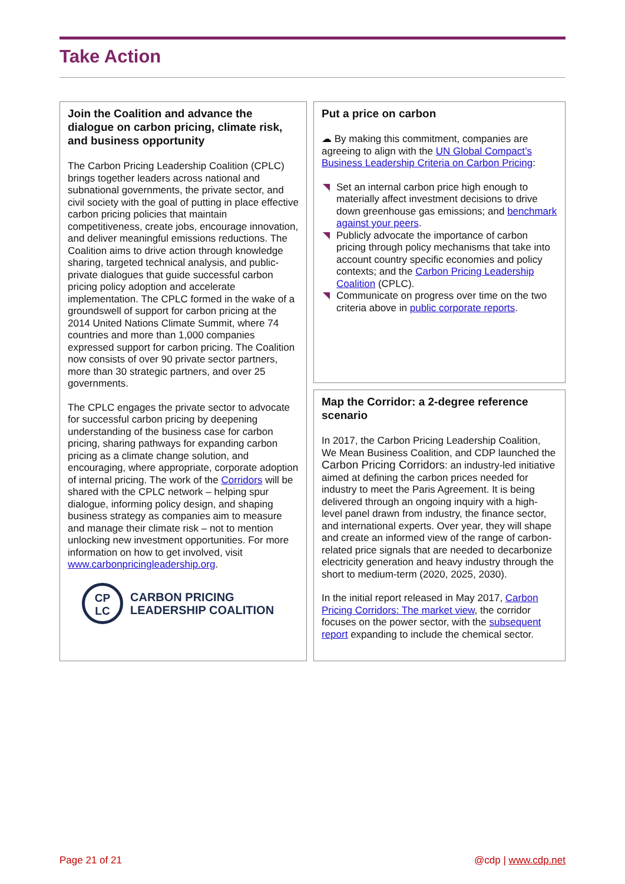Take Action
Join the Coalition and advance the dialogue on carbon pricing, climate risk, and business opportunity
The Carbon Pricing Leadership Coalition (CPLC) brings together leaders across national and subnational governments, the private sector, and civil society with the goal of putting in place effective carbon pricing policies that maintain competitiveness, create jobs, encourage innovation, and deliver meaningful emissions reductions. The Coalition aims to drive action through knowledge sharing, targeted technical analysis, and public-private dialogues that guide successful carbon pricing policy adoption and accelerate implementation. The CPLC formed in the wake of a groundswell of support for carbon pricing at the 2014 United Nations Climate Summit, where 74 countries and more than 1,000 companies expressed support for carbon pricing. The Coalition now consists of over 90 private sector partners, more than 30 strategic partners, and over 25 governments.
The CPLC engages the private sector to advocate for successful carbon pricing by deepening understanding of the business case for carbon pricing, sharing pathways for expanding carbon pricing as a climate change solution, and encouraging, where appropriate, corporate adoption of internal pricing. The work of the Corridors will be shared with the CPLC network – helping spur dialogue, informing policy design, and shaping business strategy as companies aim to measure and manage their climate risk – not to mention unlocking new investment opportunities. For more information on how to get involved, visit www.carbonpricingleadership.org.
CP
LC
CARBON PRICING
LEADERSHIP COALITION
Put a price on carbon
☁ By making this commitment, companies are agreeing to align with the UN Global Compact’s Business Leadership Criteria on Carbon Pricing:
Set an internal carbon price high enough to materially affect investment decisions to drive down greenhouse gas emissions; and benchmark against your peers.
Publicly advocate the importance of carbon pricing through policy mechanisms that take into account country specific economies and policy contexts; and the Carbon Pricing Leadership Coalition (CPLC).
Communicate on progress over time on the two criteria above in public corporate reports.
Map the Corridor: a 2-degree reference scenario
In 2017, the Carbon Pricing Leadership Coalition, We Mean Business Coalition, and CDP launched the Carbon Pricing Corridors: an industry-led initiative aimed at defining the carbon prices needed for industry to meet the Paris Agreement. It is being delivered through an ongoing inquiry with a high-level panel drawn from industry, the finance sector, and international experts. Over year, they will shape and create an informed view of the range of carbon-related price signals that are needed to decarbonize electricity generation and heavy industry through the short to medium-term (2020, 2025, 2030).
In the initial report released in May 2017, Carbon Pricing Corridors: The market view, the corridor focuses on the power sector, with the subsequent report expanding to include the chemical sector.
Page 21 of 21 @cdp | www.cdp.net